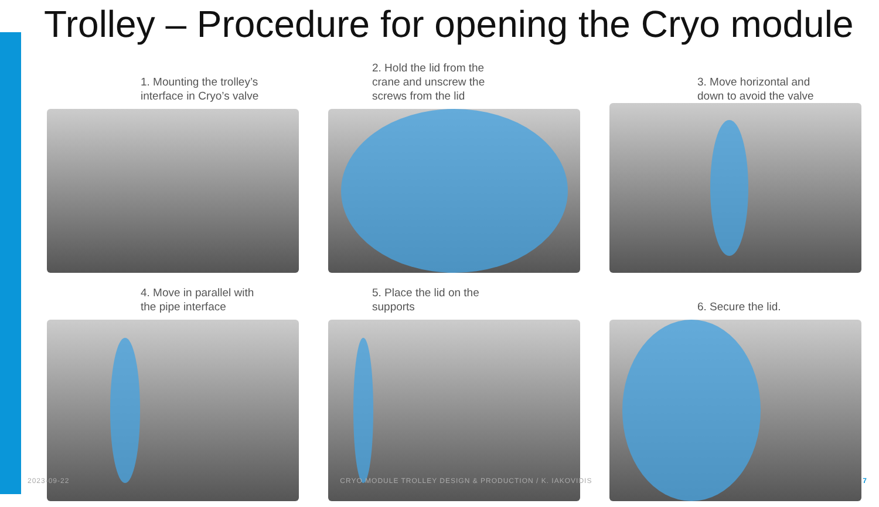Trolley – Procedure for opening the Cryo module
1. Mounting the trolley’s
interface in Cryo’s valve
2. Hold the lid from the
crane and unscrew the
screws from the lid
3. Move horizontal and
down to avoid the valve
4. Move in parallel with
the pipe interface
5. Place the lid on the
supports
6. Secure the lid.
2023-09-22 CRYO MODULE TROLLEY DESIGN & PRODUCTION / K. IAKOVIDIS 7